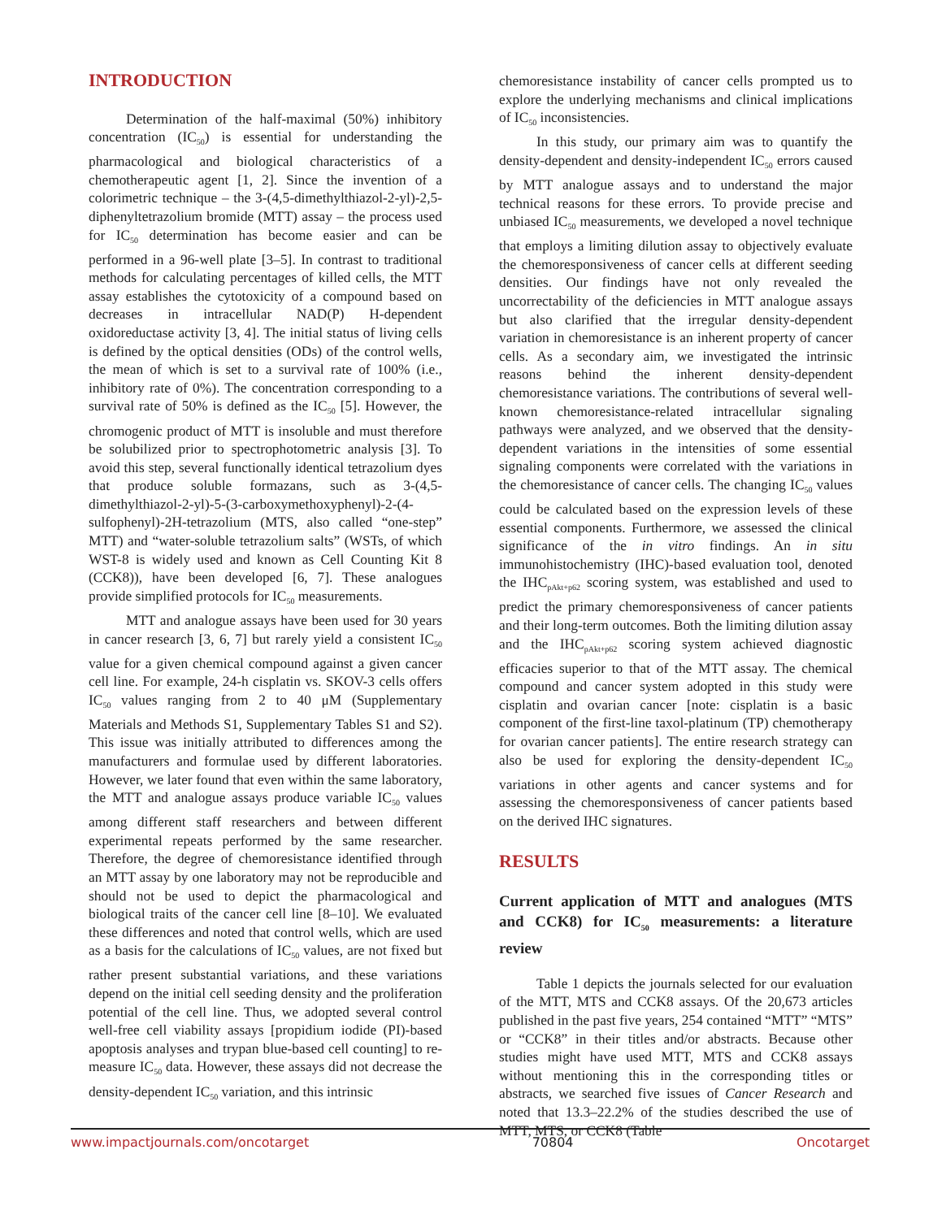INTRODUCTION
Determination of the half-maximal (50%) inhibitory concentration (IC<sub>50</sub>) is essential for understanding the pharmacological and biological characteristics of a chemotherapeutic agent [1, 2]. Since the invention of a colorimetric technique – the 3-(4,5-dimethylthiazol-2-yl)-2,5-diphenyltetrazolium bromide (MTT) assay – the process used for IC<sub>50</sub> determination has become easier and can be performed in a 96-well plate [3–5]. In contrast to traditional methods for calculating percentages of killed cells, the MTT assay establishes the cytotoxicity of a compound based on decreases in intracellular NAD(P) H-dependent oxidoreductase activity [3, 4]. The initial status of living cells is defined by the optical densities (ODs) of the control wells, the mean of which is set to a survival rate of 100% (i.e., inhibitory rate of 0%). The concentration corresponding to a survival rate of 50% is defined as the IC<sub>50</sub> [5]. However, the chromogenic product of MTT is insoluble and must therefore be solubilized prior to spectrophotometric analysis [3]. To avoid this step, several functionally identical tetrazolium dyes that produce soluble formazans, such as 3-(4,5-dimethylthiazol-2-yl)-5-(3-carboxymethoxyphenyl)-2-(4-sulfophenyl)-2H-tetrazolium (MTS, also called “one-step” MTT) and “water-soluble tetrazolium salts” (WSTs, of which WST-8 is widely used and known as Cell Counting Kit 8 (CCK8)), have been developed [6, 7]. These analogues provide simplified protocols for IC<sub>50</sub> measurements.
MTT and analogue assays have been used for 30 years in cancer research [3, 6, 7] but rarely yield a consistent IC<sub>50</sub> value for a given chemical compound against a given cancer cell line. For example, 24-h cisplatin vs. SKOV-3 cells offers IC<sub>50</sub> values ranging from 2 to 40 μM (Supplementary Materials and Methods S1, Supplementary Tables S1 and S2). This issue was initially attributed to differences among the manufacturers and formulae used by different laboratories. However, we later found that even within the same laboratory, the MTT and analogue assays produce variable IC<sub>50</sub> values among different staff researchers and between different experimental repeats performed by the same researcher. Therefore, the degree of chemoresistance identified through an MTT assay by one laboratory may not be reproducible and should not be used to depict the pharmacological and biological traits of the cancer cell line [8–10]. We evaluated these differences and noted that control wells, which are used as a basis for the calculations of IC<sub>50</sub> values, are not fixed but rather present substantial variations, and these variations depend on the initial cell seeding density and the proliferation potential of the cell line. Thus, we adopted several control well-free cell viability assays [propidium iodide (PI)-based apoptosis analyses and trypan blue-based cell counting] to re-measure IC<sub>50</sub> data. However, these assays did not decrease the density-dependent IC<sub>50</sub> variation, and this intrinsic
chemoresistance instability of cancer cells prompted us to explore the underlying mechanisms and clinical implications of IC<sub>50</sub> inconsistencies.
In this study, our primary aim was to quantify the density-dependent and density-independent IC<sub>50</sub> errors caused by MTT analogue assays and to understand the major technical reasons for these errors. To provide precise and unbiased IC<sub>50</sub> measurements, we developed a novel technique that employs a limiting dilution assay to objectively evaluate the chemoresponsiveness of cancer cells at different seeding densities. Our findings have not only revealed the uncorrectability of the deficiencies in MTT analogue assays but also clarified that the irregular density-dependent variation in chemoresistance is an inherent property of cancer cells. As a secondary aim, we investigated the intrinsic reasons behind the inherent density-dependent chemoresistance variations. The contributions of several well-known chemoresistance-related intracellular signaling pathways were analyzed, and we observed that the density-dependent variations in the intensities of some essential signaling components were correlated with the variations in the chemoresistance of cancer cells. The changing IC<sub>50</sub> values could be calculated based on the expression levels of these essential components. Furthermore, we assessed the clinical significance of the in vitro findings. An in situ immunohistochemistry (IHC)-based evaluation tool, denoted the IHC<sub>pAkt+p62</sub> scoring system, was established and used to predict the primary chemoresponsiveness of cancer patients and their long-term outcomes. Both the limiting dilution assay and the IHC<sub>pAkt+p62</sub> scoring system achieved diagnostic efficacies superior to that of the MTT assay. The chemical compound and cancer system adopted in this study were cisplatin and ovarian cancer [note: cisplatin is a basic component of the first-line taxol-platinum (TP) chemotherapy for ovarian cancer patients]. The entire research strategy can also be used for exploring the density-dependent IC<sub>50</sub> variations in other agents and cancer systems and for assessing the chemoresponsiveness of cancer patients based on the derived IHC signatures.
RESULTS
Current application of MTT and analogues (MTS and CCK8) for IC<sub>50</sub> measurements: a literature review
Table 1 depicts the journals selected for our evaluation of the MTT, MTS and CCK8 assays. Of the 20,673 articles published in the past five years, 254 contained “MTT” “MTS” or “CCK8” in their titles and/or abstracts. Because other studies might have used MTT, MTS and CCK8 assays without mentioning this in the corresponding titles or abstracts, we searched five issues of Cancer Research and noted that 13.3–22.2% of the studies described the use of MTT, MTS, or CCK8 (Table
www.impactjournals.com/oncotarget 70804 Oncotarget